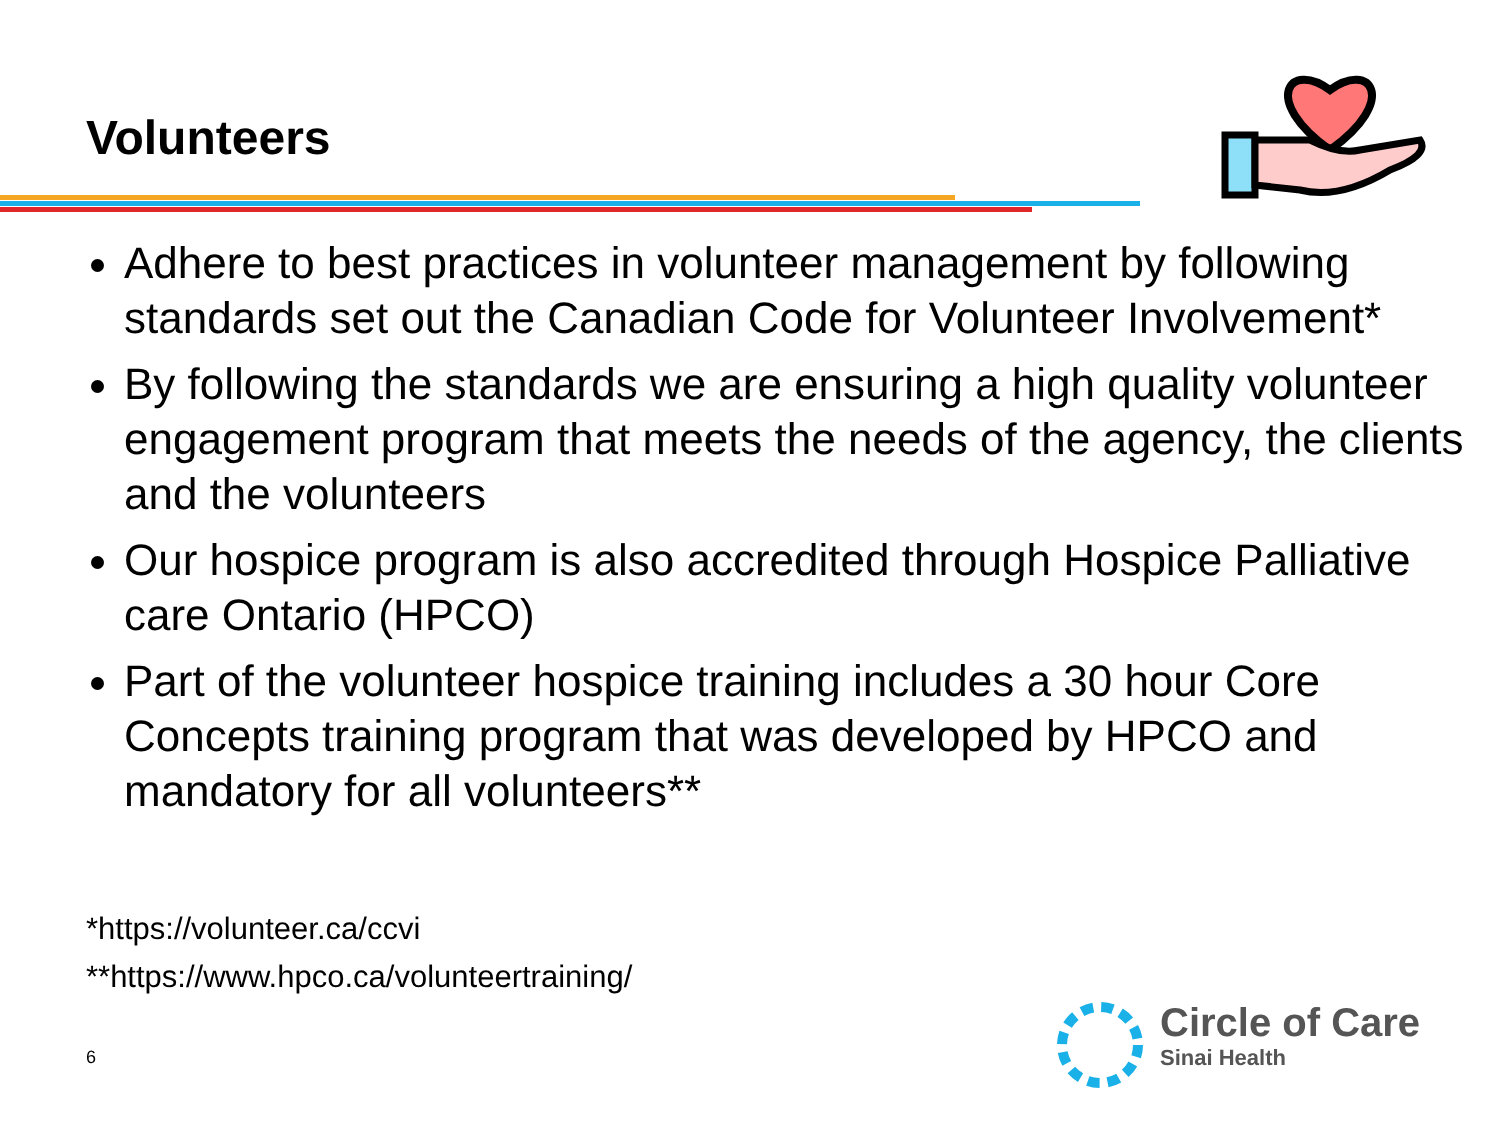Volunteers
Adhere to best practices in volunteer management by following standards set out the Canadian Code for Volunteer Involvement*
By following the standards we are ensuring a high quality volunteer engagement program that meets the needs of the agency, the clients and the volunteers
Our hospice program is also accredited through Hospice Palliative care Ontario (HPCO)
Part of the volunteer hospice training includes a 30 hour Core Concepts training program that was developed by HPCO and mandatory for all volunteers**
*https://volunteer.ca/ccvi
**https://www.hpco.ca/volunteertraining/
6
Circle of Care
Sinai Health